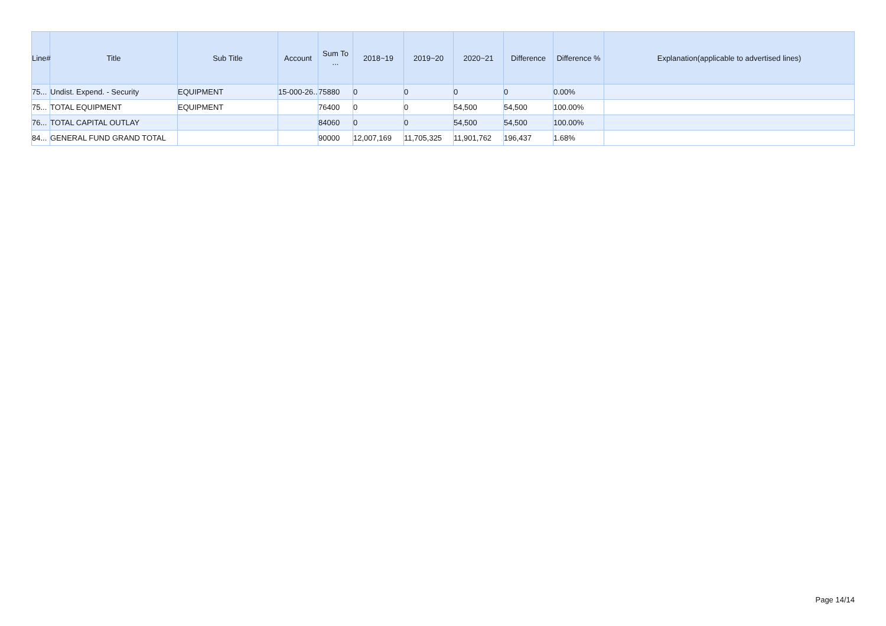| Line# | Title | Sub Title | Account | Sum To ... | 2018~19 | 2019~20 | 2020~21 | Difference | Difference % | Explanation(applicable to advertised lines) |
| --- | --- | --- | --- | --- | --- | --- | --- | --- | --- | --- |
| 75... | Undist. Expend. - Security | EQUIPMENT | 15-000-26... | 75880 | 0 | 0 | 0 | 0 | 0.00% | |
| 75... | TOTAL EQUIPMENT | EQUIPMENT | | 76400 | 0 | 0 | 54,500 | 54,500 | 100.00% | |
| 76... | TOTAL CAPITAL OUTLAY | | | 84060 | 0 | 0 | 54,500 | 54,500 | 100.00% | |
| 84... | GENERAL FUND GRAND TOTAL | | | 90000 | 12,007,169 | 11,705,325 | 11,901,762 | 196,437 | 1.68% | |
Page 14/14